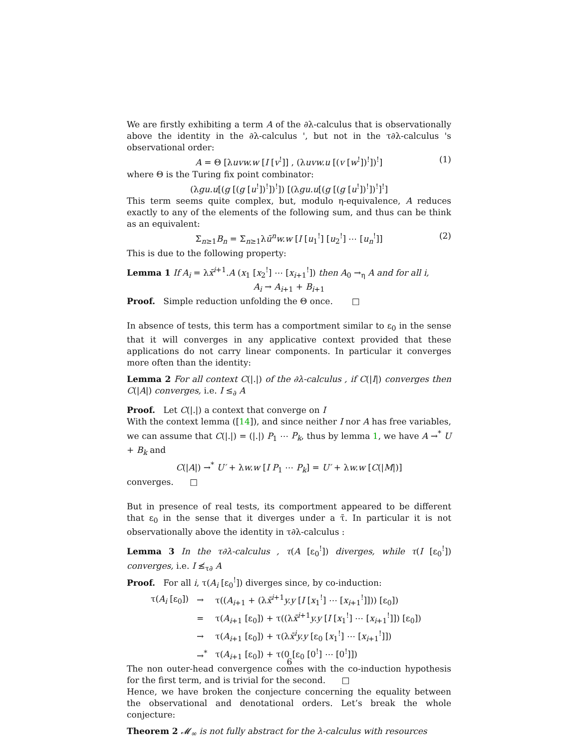We are firstly exhibiting a term A of the ∂λ-calculus that is observationally above the identity in the ∂λ-calculus ', but not in the τ∂λ-calculus 's observational order:
A = Θ [λuvw.w [I [v<sup>!</sup>]] , (λuvw.u [(v [w<sup>!</sup>])<sup>!</sup>])<sup>!</sup>] (1)
where Θ is the Turing fix point combinator:
(λgu.u[(g [(g [u<sup>!</sup>])<sup>!</sup>])<sup>!</sup>]) [(λgu.u[(g [(g [u<sup>!</sup>])<sup>!</sup>])<sup>!</sup>]<sup>!</sup>]
This term seems quite complex, but, modulo η-equivalence, A reduces exactly to any of the elements of the following sum, and thus can be think as an equivalent:
Σ<sub>n≥1</sub>B<sub>n</sub> = Σ<sub>n≥1</sub>λū<sup>n</sup>w.w [I [u<sub>1</sub><sup>!</sup>] [u<sub>2</sub><sup>!</sup>] ⋯ [u<sub>n</sub><sup>!</sup>]] (2)
This is due to the following property:
Lemma 1 If A<sub>i</sub> = λx̄<sup>i+1</sup>.A (x<sub>1</sub> [x<sub>2</sub><sup>!</sup>] ⋯ [x<sub>i+1</sub><sup>!</sup>]) then A<sub>0</sub> →<sub>η</sub> A and for all i,
A<sub>i</sub> → A<sub>i+1</sub> + B<sub>i+1</sub>
Proof. Simple reduction unfolding the Θ once. □
In absence of tests, this term has a comportment similar to ε<sub>0</sub> in the sense that it will converges in any applicative context provided that these applications do not carry linear components. In particular it converges more often than the identity:
Lemma 2 For all context C(|.|) of the ∂λ-calculus , if C(|I|) converges then C(|A|) converges, i.e. I ≤<sub>∂</sub> A
Proof. Let C(|.|) a context that converge on I
With the context lemma ([14]), and since neither I nor A has free variables, we can assume that C(|.|) = (|.|) P<sub>1</sub> ⋯ P<sub>k</sub>, thus by lemma 1, we have A →<sup>*</sup> U + B<sub>k</sub> and
C(|A|) →<sup>*</sup> U′ + λw.w [I P<sub>1</sub> ⋯ P<sub>k</sub>] = U′ + λw.w [C(|M|)]
converges. □
But in presence of real tests, its comportment appeared to be different that ε<sub>0</sub> in the sense that it diverges under a τ̄. In particular it is not observationally above the identity in τ∂λ-calculus :
Lemma 3 In the τ∂λ-calculus , τ(A [ε<sub>0</sub><sup>!</sup>]) diverges, while τ(I [ε<sub>0</sub><sup>!</sup>]) converges, i.e. I ≰<sub>τ∂</sub> A
Proof. For all i, τ(A<sub>i</sub> [ε<sub>0</sub><sup>!</sup>]) diverges since, by co-induction:
| τ( A<sub>i</sub> [ε<sub>0</sub>]) | → | τ(( A<sub>i+1</sub> + (λ x̄<sup>i+1</sup> y.y [ I [ x<sub>1</sub><sup>!</sup>] ⋯ [ x<sub>i+1</sub><sup>!</sup>]])) [ε<sub>0</sub>]) |
| | = | τ( A<sub>i+1</sub> [ε<sub>0</sub>]) + τ((λ x̄<sup>i+1</sup> y.y [ I [ x<sub>1</sub><sup>!</sup>] ⋯ [ x<sub>i+1</sub><sup>!</sup>]]) [ε<sub>0</sub>]) |
| | → | τ( A<sub>i+1</sub> [ε<sub>0</sub>]) + τ(λ x̄<sup>i</sup>y.y [ε<sub>0</sub> [ x<sub>1</sub><sup>!</sup>] ⋯ [ x<sub>i+1</sub><sup>!</sup>]]) |
| | →<sup>*</sup> | τ( A<sub>i+1</sub> [ε<sub>0</sub>]) + τ(0 [ε<sub>0</sub> [0<sup>!</sup>] ⋯ [0<sup>!</sup>]]) |
The non outer-head convergence comes with the co-induction hypothesis for the first term, and is trivial for the second. □
Hence, we have broken the conjecture concerning the equality between the observational and denotational orders. Let’s break the whole conjecture:
Theorem 2 𝓜<sub>∞</sub> is not fully abstract for the λ-calculus with resources
6